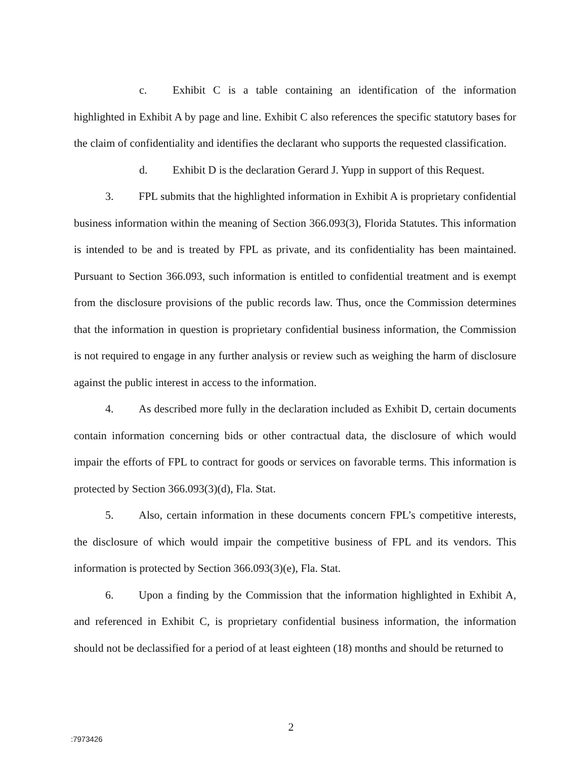c. Exhibit C is a table containing an identification of the information highlighted in Exhibit A by page and line. Exhibit C also references the specific statutory bases for the claim of confidentiality and identifies the declarant who supports the requested classification.
d. Exhibit D is the declaration Gerard J. Yupp in support of this Request.
3. FPL submits that the highlighted information in Exhibit A is proprietary confidential business information within the meaning of Section 366.093(3), Florida Statutes. This information is intended to be and is treated by FPL as private, and its confidentiality has been maintained. Pursuant to Section 366.093, such information is entitled to confidential treatment and is exempt from the disclosure provisions of the public records law. Thus, once the Commission determines that the information in question is proprietary confidential business information, the Commission is not required to engage in any further analysis or review such as weighing the harm of disclosure against the public interest in access to the information.
4. As described more fully in the declaration included as Exhibit D, certain documents contain information concerning bids or other contractual data, the disclosure of which would impair the efforts of FPL to contract for goods or services on favorable terms. This information is protected by Section 366.093(3)(d), Fla. Stat.
5. Also, certain information in these documents concern FPL’s competitive interests, the disclosure of which would impair the competitive business of FPL and its vendors. This information is protected by Section 366.093(3)(e), Fla. Stat.
6. Upon a finding by the Commission that the information highlighted in Exhibit A, and referenced in Exhibit C, is proprietary confidential business information, the information should not be declassified for a period of at least eighteen (18) months and should be returned to
2
:7973426